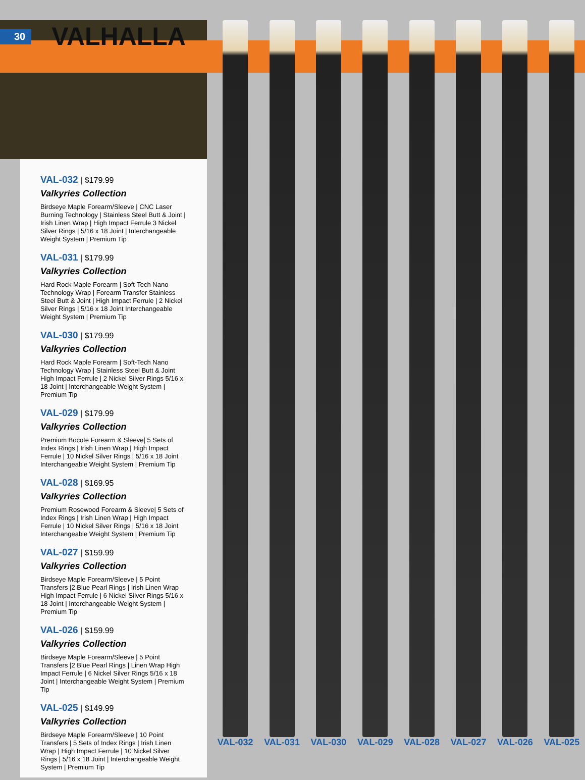30 VALHALLA
VAL-032 | $179.99
Valkyries Collection
Birdseye Maple Forearm/Sleeve | CNC Laser Burning Technology | Stainless Steel Butt & Joint | Irish Linen Wrap | High Impact Ferrule 3 Nickel Silver Rings | 5/16 x 18 Joint | Interchangeable Weight System | Premium Tip
VAL-031 | $179.99
Valkyries Collection
Hard Rock Maple Forearm | Soft-Tech Nano Technology Wrap | Forearm Transfer Stainless Steel Butt & Joint | High Impact Ferrule | 2 Nickel Silver Rings | 5/16 x 18 Joint Interchangeable Weight System | Premium Tip
VAL-030 | $179.99
Valkyries Collection
Hard Rock Maple Forearm | Soft-Tech Nano Technology Wrap | Stainless Steel Butt & Joint High Impact Ferrule | 2 Nickel Silver Rings 5/16 x 18 Joint | Interchangeable Weight System | Premium Tip
VAL-029 | $179.99
Valkyries Collection
Premium Bocote Forearm & Sleeve| 5 Sets of Index Rings | Irish Linen Wrap | High Impact Ferrule | 10 Nickel Silver Rings | 5/16 x 18 Joint Interchangeable Weight System | Premium Tip
VAL-028 | $169.95
Valkyries Collection
Premium Rosewood Forearm & Sleeve| 5 Sets of Index Rings | Irish Linen Wrap | High Impact Ferrule | 10 Nickel Silver Rings | 5/16 x 18 Joint Interchangeable Weight System | Premium Tip
VAL-027 | $159.99
Valkyries Collection
Birdseye Maple Forearm/Sleeve | 5 Point Transfers |2 Blue Pearl Rings | Irish Linen Wrap High Impact Ferrule | 6 Nickel Silver Rings 5/16 x 18 Joint | Interchangeable Weight System | Premium Tip
VAL-026 | $159.99
Valkyries Collection
Birdseye Maple Forearm/Sleeve | 5 Point Transfers |2 Blue Pearl Rings | Linen Wrap High Impact Ferrule | 6 Nickel Silver Rings 5/16 x 18 Joint | Interchangeable Weight System | Premium Tip
VAL-025 | $149.99
Valkyries Collection
Birdseye Maple Forearm/Sleeve | 10 Point Transfers | 5 Sets of Index Rings | Irish Linen Wrap | High Impact Ferrule | 10 Nickel Silver Rings | 5/16 x 18 Joint | Interchangeable Weight System | Premium Tip
VAL-032 VAL-031 VAL-030 VAL-029 VAL-028 VAL-027 VAL-026 VAL-025